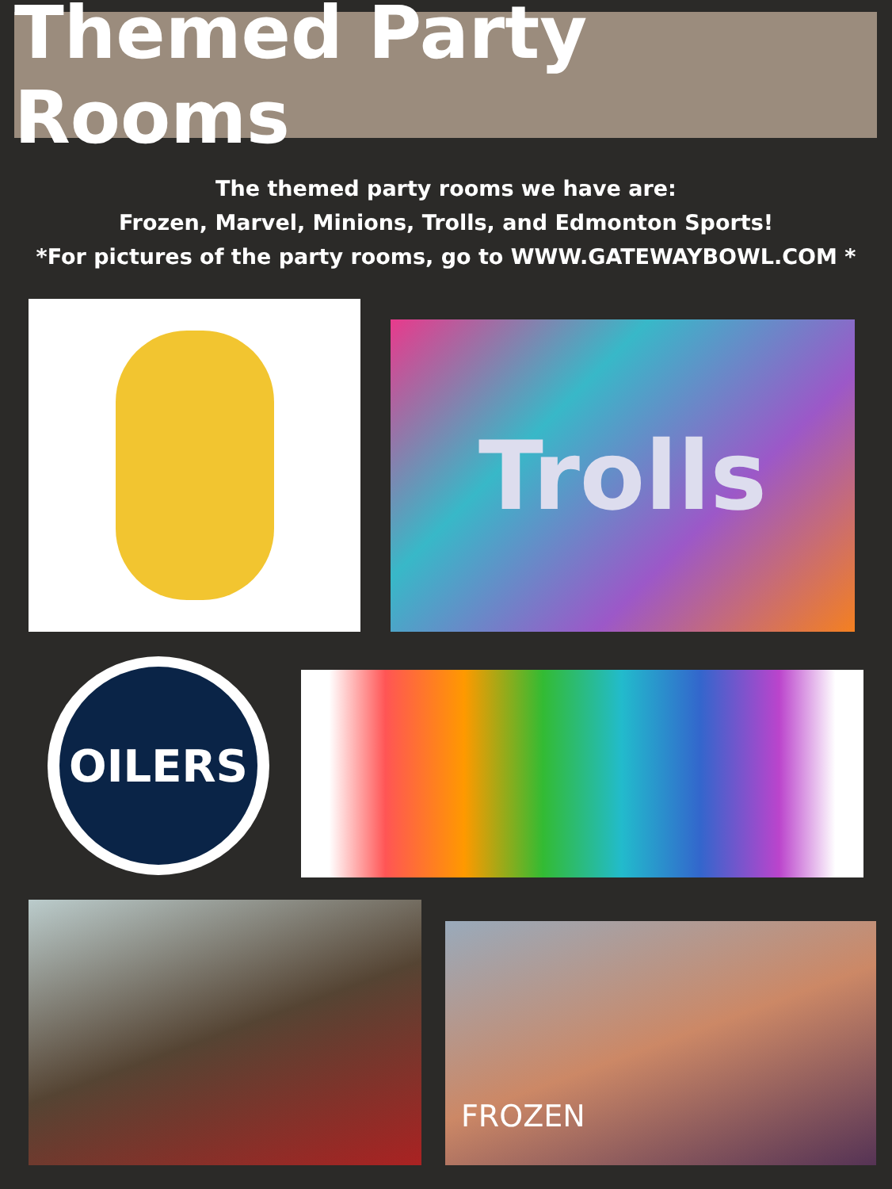Themed Party Rooms
The themed party rooms we have are:
Frozen, Marvel, Minions, Trolls, and Edmonton Sports!
*For pictures of the party rooms, go to WWW.GATEWAYBOWL.COM *
Trolls
OILERS
FROZEN